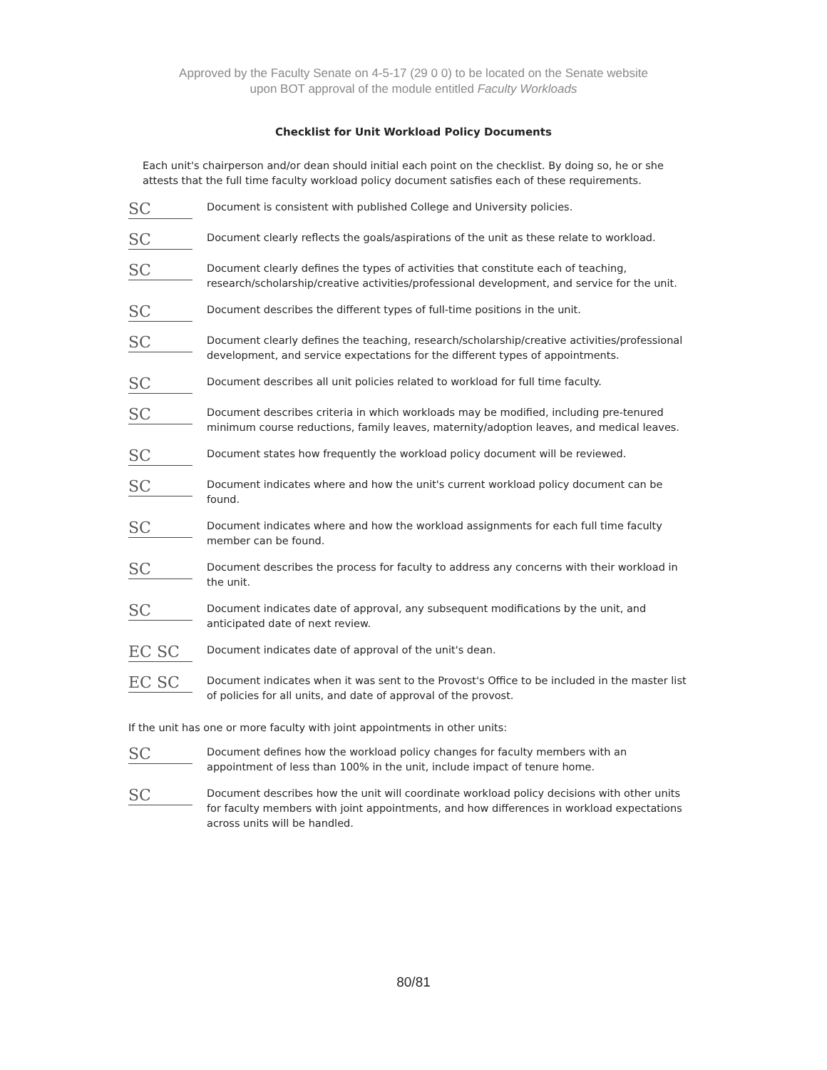Approved by the Faculty Senate on 4-5-17 (29 0 0) to be located on the Senate website
upon BOT approval of the module entitled Faculty Workloads
Checklist for Unit Workload Policy Documents
Each unit's chairperson and/or dean should initial each point on the checklist. By doing so, he or she attests that the full time faculty workload policy document satisfies each of these requirements.
SC
Document is consistent with published College and University policies.
SC
Document clearly reflects the goals/aspirations of the unit as these relate to workload.
SC
Document clearly defines the types of activities that constitute each of teaching, research/scholarship/creative activities/professional development, and service for the unit.
SC
Document describes the different types of full-time positions in the unit.
SC
Document clearly defines the teaching, research/scholarship/creative activities/professional development, and service expectations for the different types of appointments.
SC
Document describes all unit policies related to workload for full time faculty.
SC
Document describes criteria in which workloads may be modified, including pre-tenured minimum course reductions, family leaves, maternity/adoption leaves, and medical leaves.
SC
Document states how frequently the workload policy document will be reviewed.
SC
Document indicates where and how the unit's current workload policy document can be found.
SC
Document indicates where and how the workload assignments for each full time faculty member can be found.
SC
Document describes the process for faculty to address any concerns with their workload in the unit.
SC
Document indicates date of approval, any subsequent modifications by the unit, and anticipated date of next review.
EC SC
Document indicates date of approval of the unit's dean.
EC SC
Document indicates when it was sent to the Provost's Office to be included in the master list of policies for all units, and date of approval of the provost.
If the unit has one or more faculty with joint appointments in other units:
SC
Document defines how the workload policy changes for faculty members with an appointment of less than 100% in the unit, include impact of tenure home.
SC
Document describes how the unit will coordinate workload policy decisions with other units for faculty members with joint appointments, and how differences in workload expectations across units will be handled.
80/81